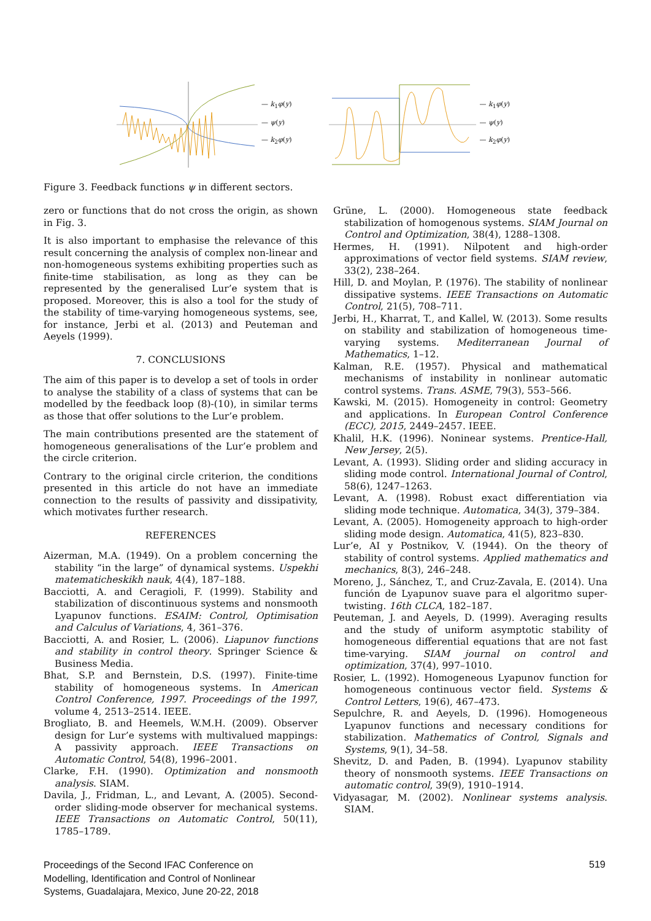— k<sub>1</sub>φ(y)
— ψ(y)
— k<sub>2</sub>φ(y)
— k<sub>1</sub>φ(y)
— ψ(y)
— k<sub>2</sub>φ(y)
Figure 3. Feedback functions ψ in different sectors.
zero or functions that do not cross the origin, as shown in Fig. 3.
It is also important to emphasise the relevance of this result concerning the analysis of complex non-linear and non-homogeneous systems exhibiting properties such as finite-time stabilisation, as long as they can be represented by the generalised Lur’e system that is proposed. Moreover, this is also a tool for the study of the stability of time-varying homogeneous systems, see, for instance, Jerbi et al. (2013) and Peuteman and Aeyels (1999).
7. CONCLUSIONS
The aim of this paper is to develop a set of tools in order to analyse the stability of a class of systems that can be modelled by the feedback loop (8)-(10), in similar terms as those that offer solutions to the Lur’e problem.
The main contributions presented are the statement of homogeneous generalisations of the Lur’e problem and the circle criterion.
Contrary to the original circle criterion, the conditions presented in this article do not have an immediate connection to the results of passivity and dissipativity, which motivates further research.
REFERENCES
Aizerman, M.A. (1949). On a problem concerning the stability “in the large” of dynamical systems. Uspekhi matematicheskikh nauk, 4(4), 187–188.
Bacciotti, A. and Ceragioli, F. (1999). Stability and stabilization of discontinuous systems and nonsmooth Lyapunov functions. ESAIM: Control, Optimisation and Calculus of Variations, 4, 361–376.
Bacciotti, A. and Rosier, L. (2006). Liapunov functions and stability in control theory. Springer Science & Business Media.
Bhat, S.P. and Bernstein, D.S. (1997). Finite-time stability of homogeneous systems. In American Control Conference, 1997. Proceedings of the 1997, volume 4, 2513–2514. IEEE.
Brogliato, B. and Heemels, W.M.H. (2009). Observer design for Lur’e systems with multivalued mappings: A passivity approach. IEEE Transactions on Automatic Control, 54(8), 1996–2001.
Clarke, F.H. (1990). Optimization and nonsmooth analysis. SIAM.
Davila, J., Fridman, L., and Levant, A. (2005). Second-order sliding-mode observer for mechanical systems. IEEE Transactions on Automatic Control, 50(11), 1785–1789.
Grüne, L. (2000). Homogeneous state feedback stabilization of homogenous systems. SIAM Journal on Control and Optimization, 38(4), 1288–1308.
Hermes, H. (1991). Nilpotent and high-order approximations of vector field systems. SIAM review, 33(2), 238–264.
Hill, D. and Moylan, P. (1976). The stability of nonlinear dissipative systems. IEEE Transactions on Automatic Control, 21(5), 708–711.
Jerbi, H., Kharrat, T., and Kallel, W. (2013). Some results on stability and stabilization of homogeneous time-varying systems. Mediterranean Journal of Mathematics, 1–12.
Kalman, R.E. (1957). Physical and mathematical mechanisms of instability in nonlinear automatic control systems. Trans. ASME, 79(3), 553–566.
Kawski, M. (2015). Homogeneity in control: Geometry and applications. In European Control Conference (ECC), 2015, 2449–2457. IEEE.
Khalil, H.K. (1996). Noninear systems. Prentice-Hall, New Jersey, 2(5).
Levant, A. (1993). Sliding order and sliding accuracy in sliding mode control. International Journal of Control, 58(6), 1247–1263.
Levant, A. (1998). Robust exact differentiation via sliding mode technique. Automatica, 34(3), 379–384.
Levant, A. (2005). Homogeneity approach to high-order sliding mode design. Automatica, 41(5), 823–830.
Lur’e, AI y Postnikov, V. (1944). On the theory of stability of control systems. Applied mathematics and mechanics, 8(3), 246–248.
Moreno, J., Sánchez, T., and Cruz-Zavala, E. (2014). Una función de Lyapunov suave para el algoritmo super-twisting. 16th CLCA, 182–187.
Peuteman, J. and Aeyels, D. (1999). Averaging results and the study of uniform asymptotic stability of homogeneous differential equations that are not fast time-varying. SIAM journal on control and optimization, 37(4), 997–1010.
Rosier, L. (1992). Homogeneous Lyapunov function for homogeneous continuous vector field. Systems & Control Letters, 19(6), 467–473.
Sepulchre, R. and Aeyels, D. (1996). Homogeneous Lyapunov functions and necessary conditions for stabilization. Mathematics of Control, Signals and Systems, 9(1), 34–58.
Shevitz, D. and Paden, B. (1994). Lyapunov stability theory of nonsmooth systems. IEEE Transactions on automatic control, 39(9), 1910–1914.
Vidyasagar, M. (2002). Nonlinear systems analysis. SIAM.
Proceedings of the Second IFAC Conference on
Modelling, Identification and Control of Nonlinear
Systems, Guadalajara, Mexico, June 20-22, 2018
519